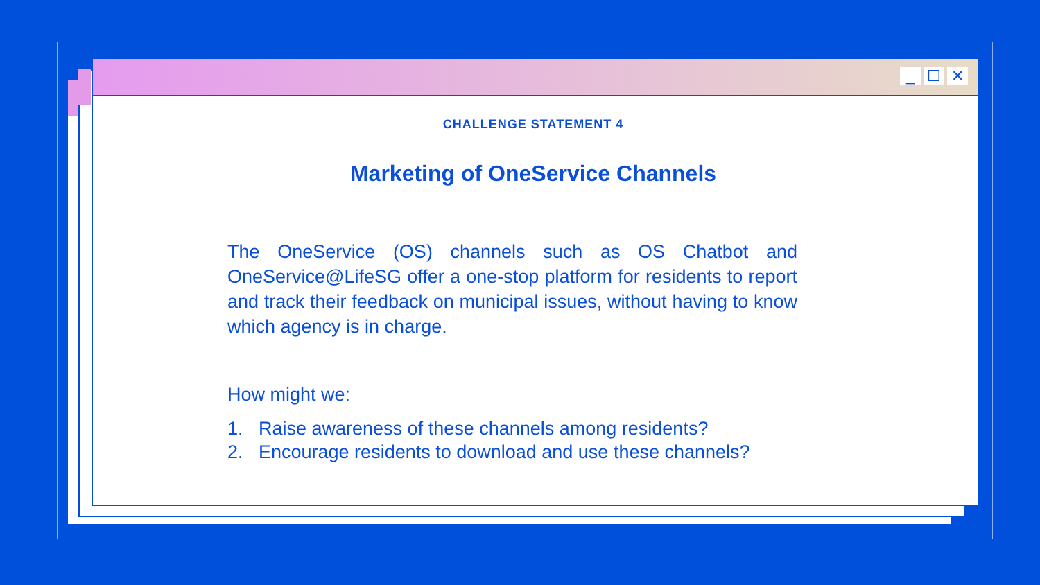_ ☐ ✕
CHALLENGE STATEMENT 4
Marketing of OneService Channels
The OneService (OS) channels such as OS Chatbot and OneService@LifeSG offer a one-stop platform for residents to report and track their feedback on municipal issues, without having to know which agency is in charge.
How might we:
1. Raise awareness of these channels among residents?
2. Encourage residents to download and use these channels?